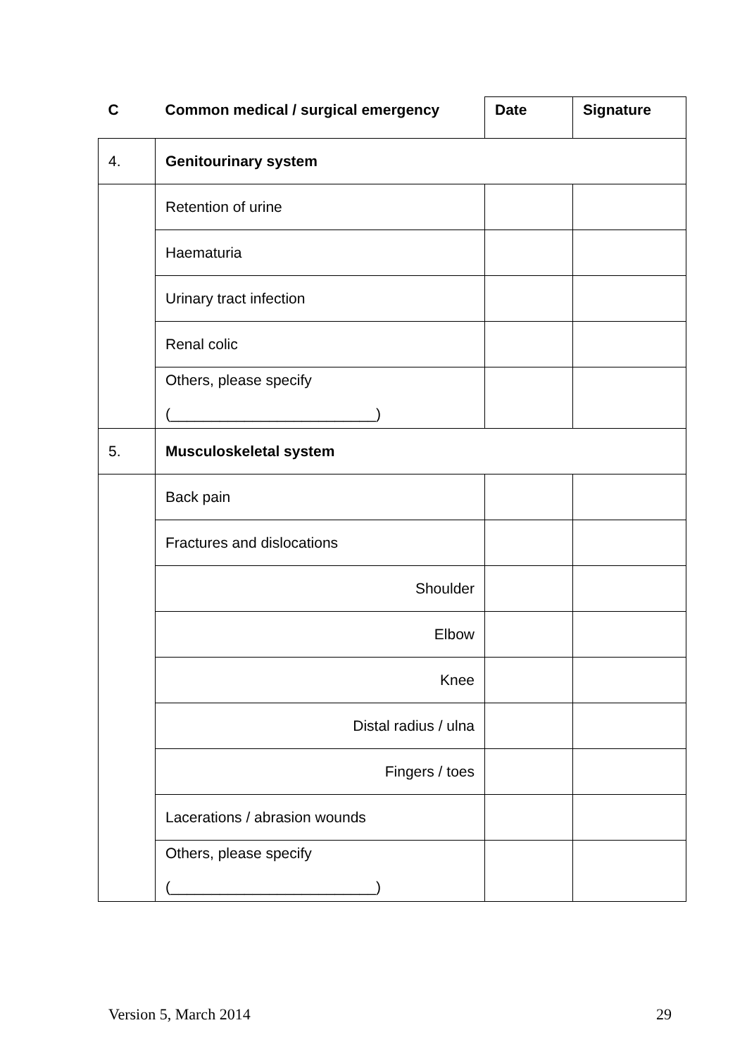| C | Common medical / surgical emergency | Date | Signature |
| 4. | Genitourinary system | | |
| | Retention of urine | | |
| | Haematuria | | |
| | Urinary tract infection | | |
| | Renal colic | | |
| | Others, please specify (_________________________) | | |
| 5. | Musculoskeletal system | | |
| | Back pain | | |
| | Fractures and dislocations | | |
| | Shoulder | | |
| | Elbow | | |
| | Knee | | |
| | Distal radius / ulna | | |
| | Fingers / toes | | |
| | Lacerations / abrasion wounds | | |
| | Others, please specify (_________________________) | | |
Version 5, March 2014 29